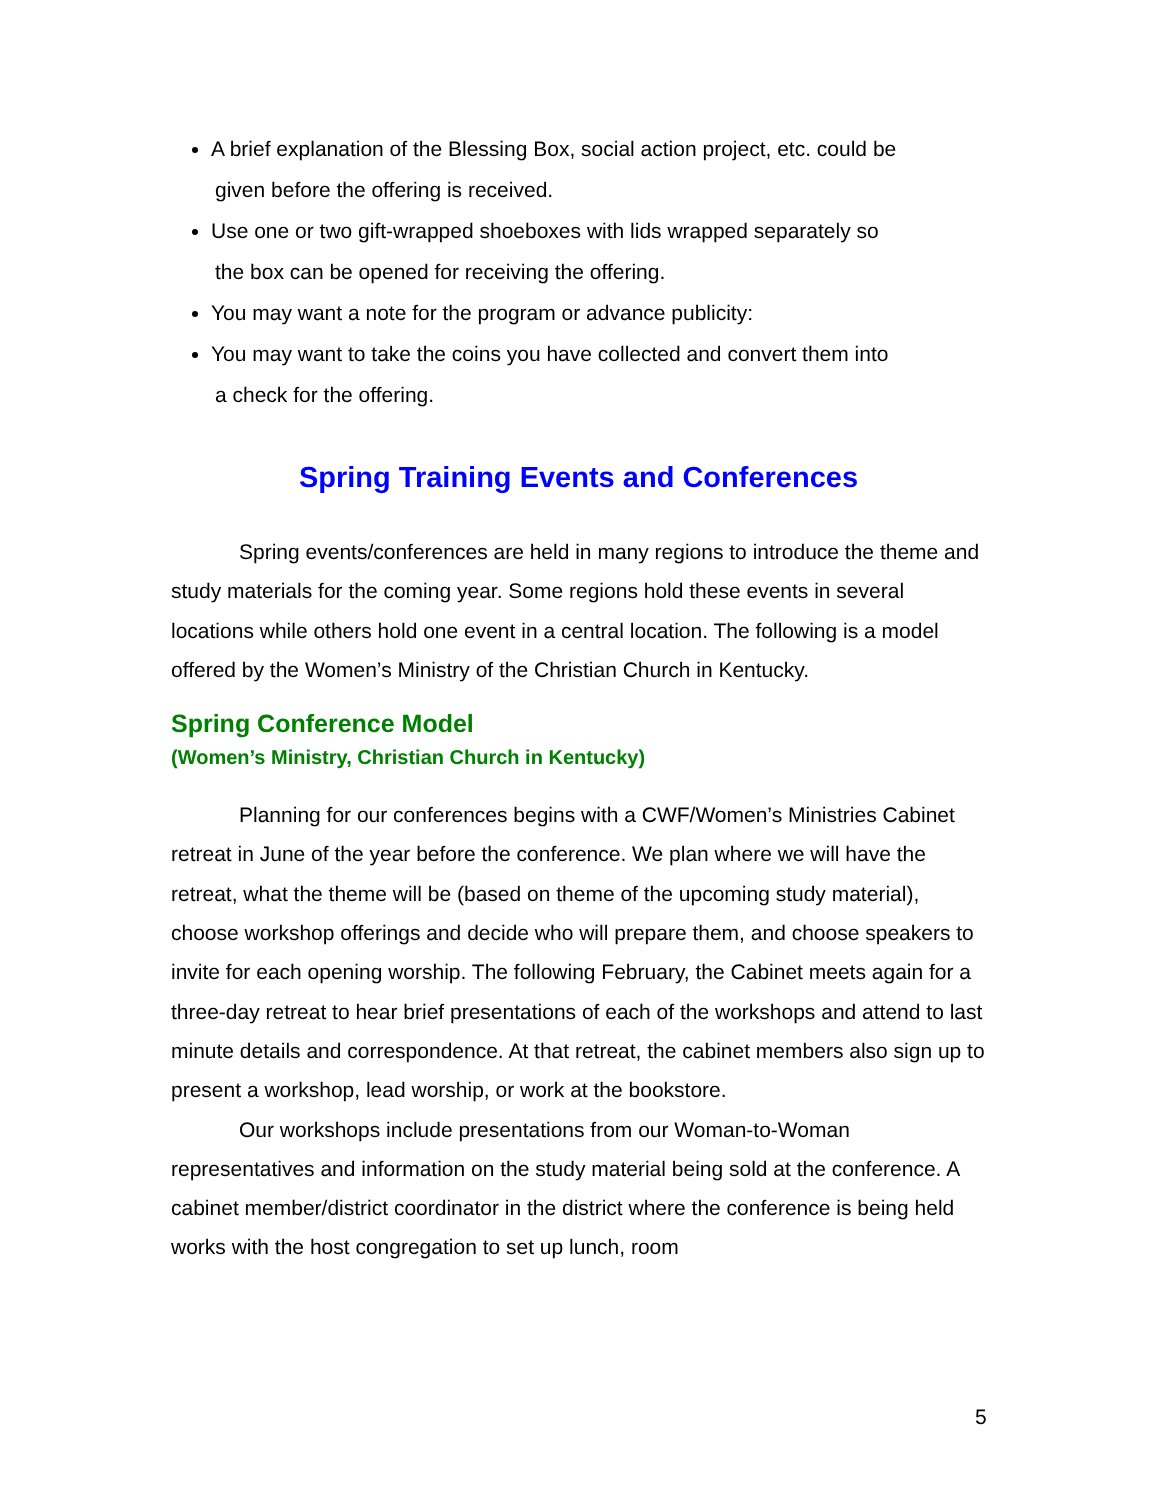A brief explanation of the Blessing Box, social action project, etc. could be
given before the offering is received.
Use one or two gift-wrapped shoeboxes with lids wrapped separately so
the box can be opened for receiving the offering.
You may want a note for the program or advance publicity:
You may want to take the coins you have collected and convert them into
a check for the offering.
Spring Training Events and Conferences
Spring events/conferences are held in many regions to introduce the theme and study materials for the coming year. Some regions hold these events in several locations while others hold one event in a central location. The following is a model offered by the Women’s Ministry of the Christian Church in Kentucky.
Spring Conference Model
(Women’s Ministry, Christian Church in Kentucky)
Planning for our conferences begins with a CWF/Women’s Ministries Cabinet retreat in June of the year before the conference. We plan where we will have the retreat, what the theme will be (based on theme of the upcoming study material), choose workshop offerings and decide who will prepare them, and choose speakers to invite for each opening worship. The following February, the Cabinet meets again for a three-day retreat to hear brief presentations of each of the workshops and attend to last minute details and correspondence. At that retreat, the cabinet members also sign up to present a workshop, lead worship, or work at the bookstore.
Our workshops include presentations from our Woman-to-Woman representatives and information on the study material being sold at the conference. A cabinet member/district coordinator in the district where the conference is being held works with the host congregation to set up lunch, room
5